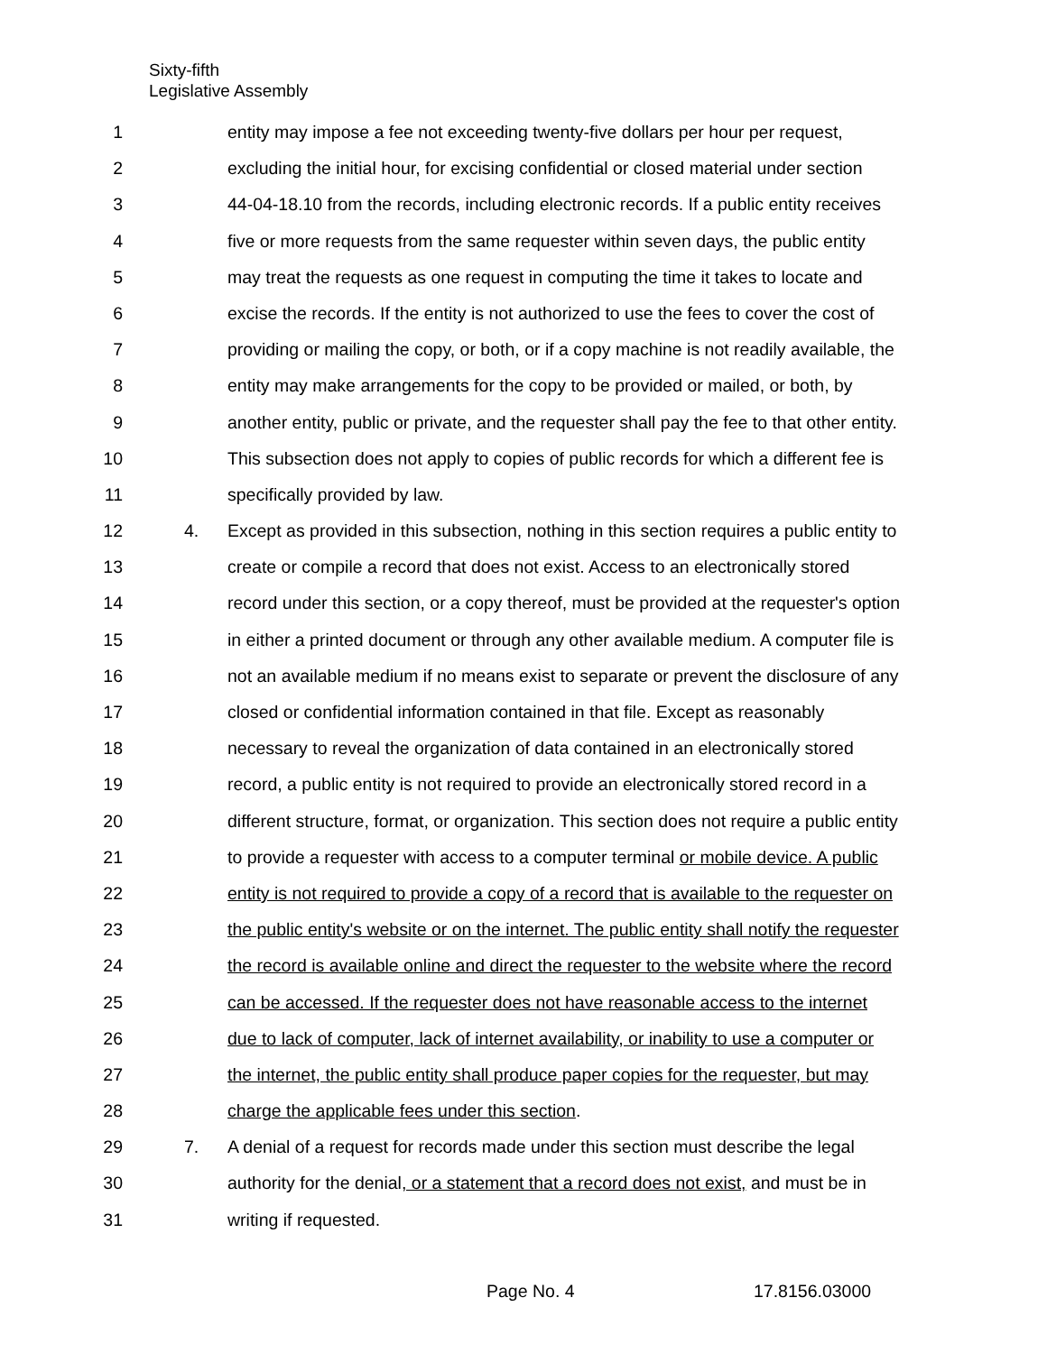Sixty-fifth
Legislative Assembly
1 entity may impose a fee not exceeding twenty-five dollars per hour per request,
2 excluding the initial hour, for excising confidential or closed material under section
3 44-04-18.10 from the records, including electronic records. If a public entity receives
4 five or more requests from the same requester within seven days, the public entity
5 may treat the requests as one request in computing the time it takes to locate and
6 excise the records. If the entity is not authorized to use the fees to cover the cost of
7 providing or mailing the copy, or both, or if a copy machine is not readily available, the
8 entity may make arrangements for the copy to be provided or mailed, or both, by
9 another entity, public or private, and the requester shall pay the fee to that other entity.
10 This subsection does not apply to copies of public records for which a different fee is
11 specifically provided by law.
12 4. Except as provided in this subsection, nothing in this section requires a public entity to
13 create or compile a record that does not exist. Access to an electronically stored
14 record under this section, or a copy thereof, must be provided at the requester's option
15 in either a printed document or through any other available medium. A computer file is
16 not an available medium if no means exist to separate or prevent the disclosure of any
17 closed or confidential information contained in that file. Except as reasonably
18 necessary to reveal the organization of data contained in an electronically stored
19 record, a public entity is not required to provide an electronically stored record in a
20 different structure, format, or organization. This section does not require a public entity
21 to provide a requester with access to a computer terminal or mobile device. A public
22 entity is not required to provide a copy of a record that is available to the requester on
23 the public entity's website or on the internet. The public entity shall notify the requester
24 the record is available online and direct the requester to the website where the record
25 can be accessed. If the requester does not have reasonable access to the internet
26 due to lack of computer, lack of internet availability, or inability to use a computer or
27 the internet, the public entity shall produce paper copies for the requester, but may
28 charge the applicable fees under this section.
29 7. A denial of a request for records made under this section must describe the legal
30 authority for the denial, or a statement that a record does not exist, and must be in
31 writing if requested.
Page No. 4 17.8156.03000